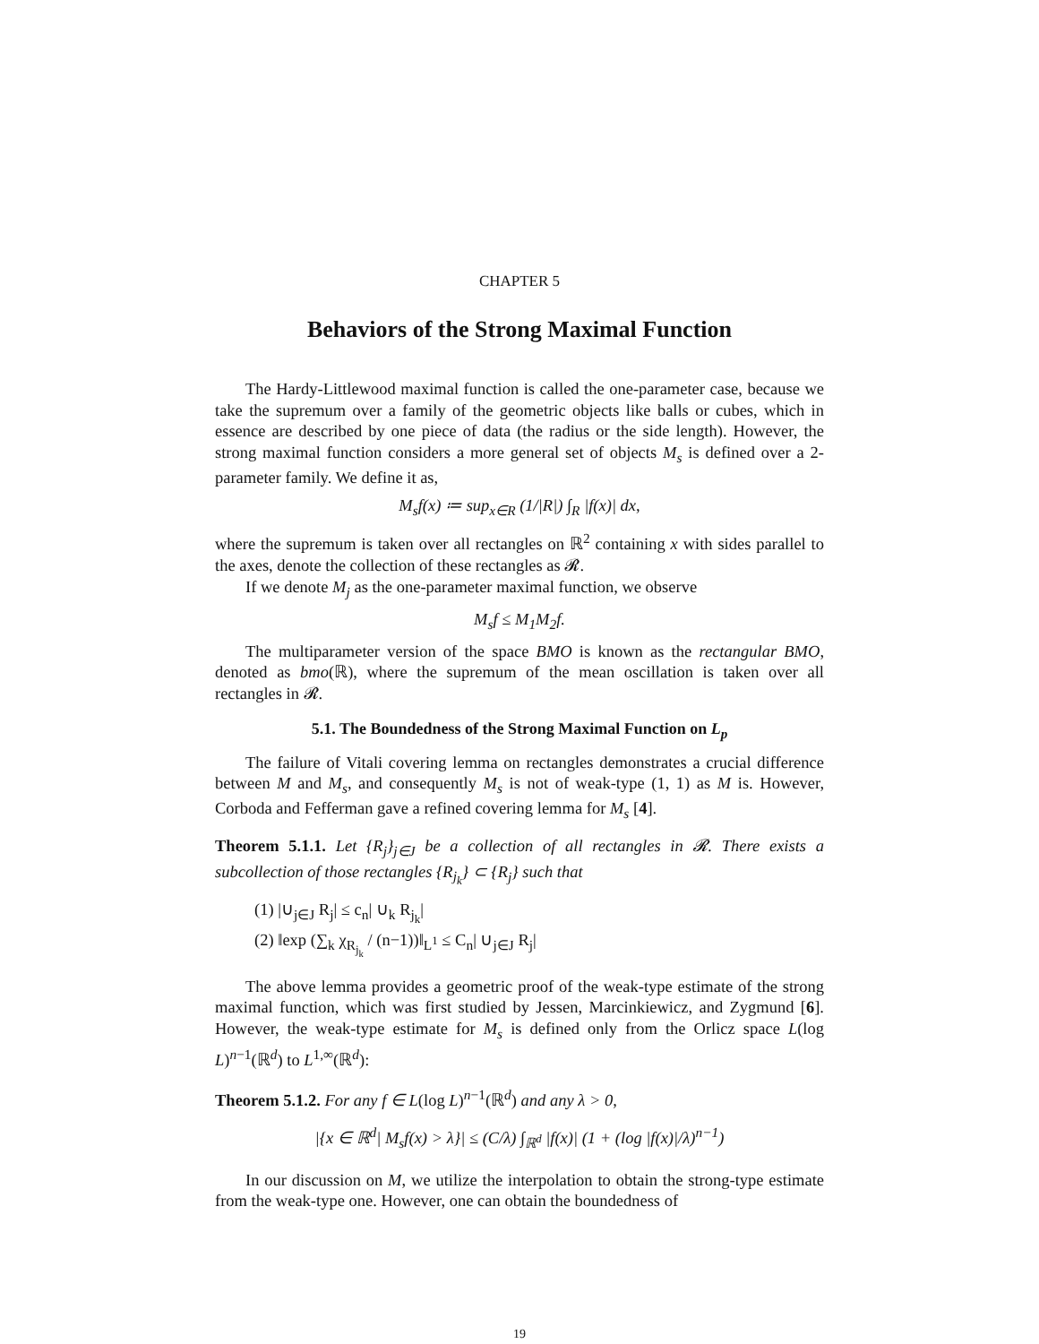CHAPTER 5
Behaviors of the Strong Maximal Function
The Hardy-Littlewood maximal function is called the one-parameter case, because we take the supremum over a family of the geometric objects like balls or cubes, which in essence are described by one piece of data (the radius or the side length). However, the strong maximal function considers a more general set of objects M<sub>s</sub> is defined over a 2-parameter family. We define it as,
M<sub>s</sub>f(x) ≔ sup<sub>x∈R</sub> (1/|R|) ∫<sub>R</sub> |f(x)| dx,
where the supremum is taken over all rectangles on ℝ<sup>2</sup> containing x with sides parallel to the axes, denote the collection of these rectangles as 𝓡.
If we denote M<sub>j</sub> as the one-parameter maximal function, we observe
M<sub>s</sub>f ≤ M<sub>1</sub>M<sub>2</sub>f.
The multiparameter version of the space BMO is known as the rectangular BMO, denoted as bmo(ℝ), where the supremum of the mean oscillation is taken over all rectangles in 𝓡.
5.1. The Boundedness of the Strong Maximal Function on L<sub>p</sub>
The failure of Vitali covering lemma on rectangles demonstrates a crucial difference between M and M<sub>s</sub>, and consequently M<sub>s</sub> is not of weak-type (1, 1) as M is. However, Corboda and Fefferman gave a refined covering lemma for M<sub>s</sub> [4].
Theorem 5.1.1. Let {R<sub>j</sub>}<sub>j∈J</sub> be a collection of all rectangles in 𝓡. There exists a subcollection of those rectangles {R<sub>j<sub>k</sub></sub>} ⊂ {R<sub>j</sub>} such that
(1) |∪<sub>j∈J</sub> R<sub>j</sub>| ≤ c<sub>n</sub>| ∪<sub>k</sub> R<sub>j<sub>k</sub></sub>|
(2) ‖exp (∑<sub>k</sub> χ<sub>R<sub>j<sub>k</sub></sub></sub> / (n−1))‖<sub>L<sup>1</sup></sub> ≤ C<sub>n</sub>| ∪<sub>j∈J</sub> R<sub>j</sub>|
The above lemma provides a geometric proof of the weak-type estimate of the strong maximal function, which was first studied by Jessen, Marcinkiewicz, and Zygmund [6]. However, the weak-type estimate for M<sub>s</sub> is defined only from the Orlicz space L(log L)<sup>n−1</sup>(ℝ<sup>d</sup>) to L<sup>1,∞</sup>(ℝ<sup>d</sup>):
Theorem 5.1.2. For any f ∈ L(log L)<sup>n−1</sup>(ℝ<sup>d</sup>) and any λ > 0,
|{x ∈ ℝ<sup>d</sup>| M<sub>s</sub>f(x) > λ}| ≤ (C/λ) ∫<sub>ℝ<sup>d</sup></sub> |f(x)| (1 + (log |f(x)|/λ)<sup>n−1</sup>)
In our discussion on M, we utilize the interpolation to obtain the strong-type estimate from the weak-type one. However, one can obtain the boundedness of
19